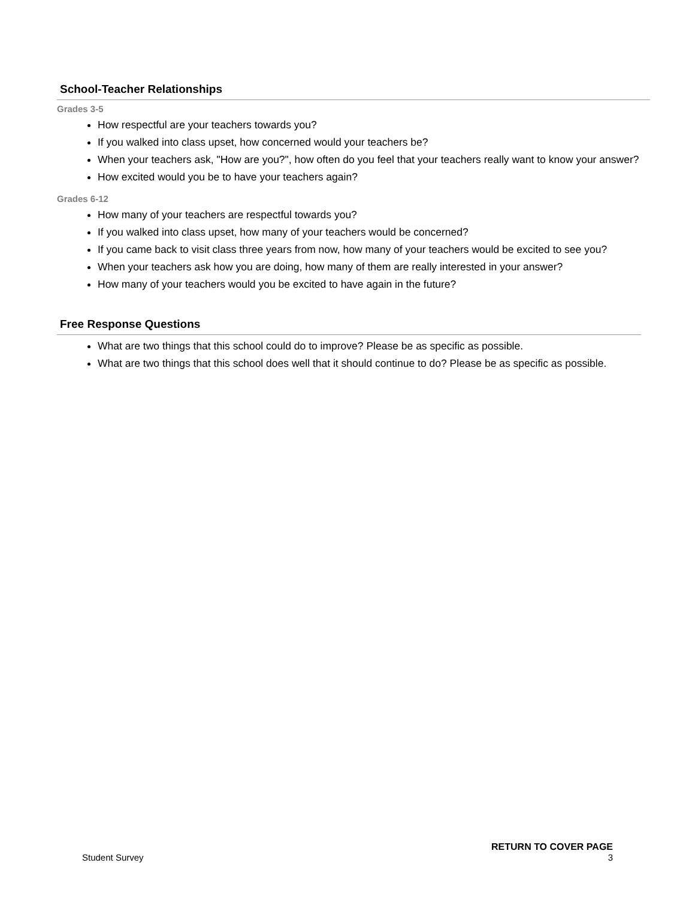School-Teacher Relationships
Grades 3-5
How respectful are your teachers towards you?
If you walked into class upset, how concerned would your teachers be?
When your teachers ask, "How are you?", how often do you feel that your teachers really want to know your answer?
How excited would you be to have your teachers again?
Grades 6-12
How many of your teachers are respectful towards you?
If you walked into class upset, how many of your teachers would be concerned?
If you came back to visit class three years from now, how many of your teachers would be excited to see you?
When your teachers ask how you are doing, how many of them are really interested in your answer?
How many of your teachers would you be excited to have again in the future?
Free Response Questions
What are two things that this school could do to improve? Please be as specific as possible.
What are two things that this school does well that it should continue to do? Please be as specific as possible.
RETURN TO COVER PAGE
Student Survey 3